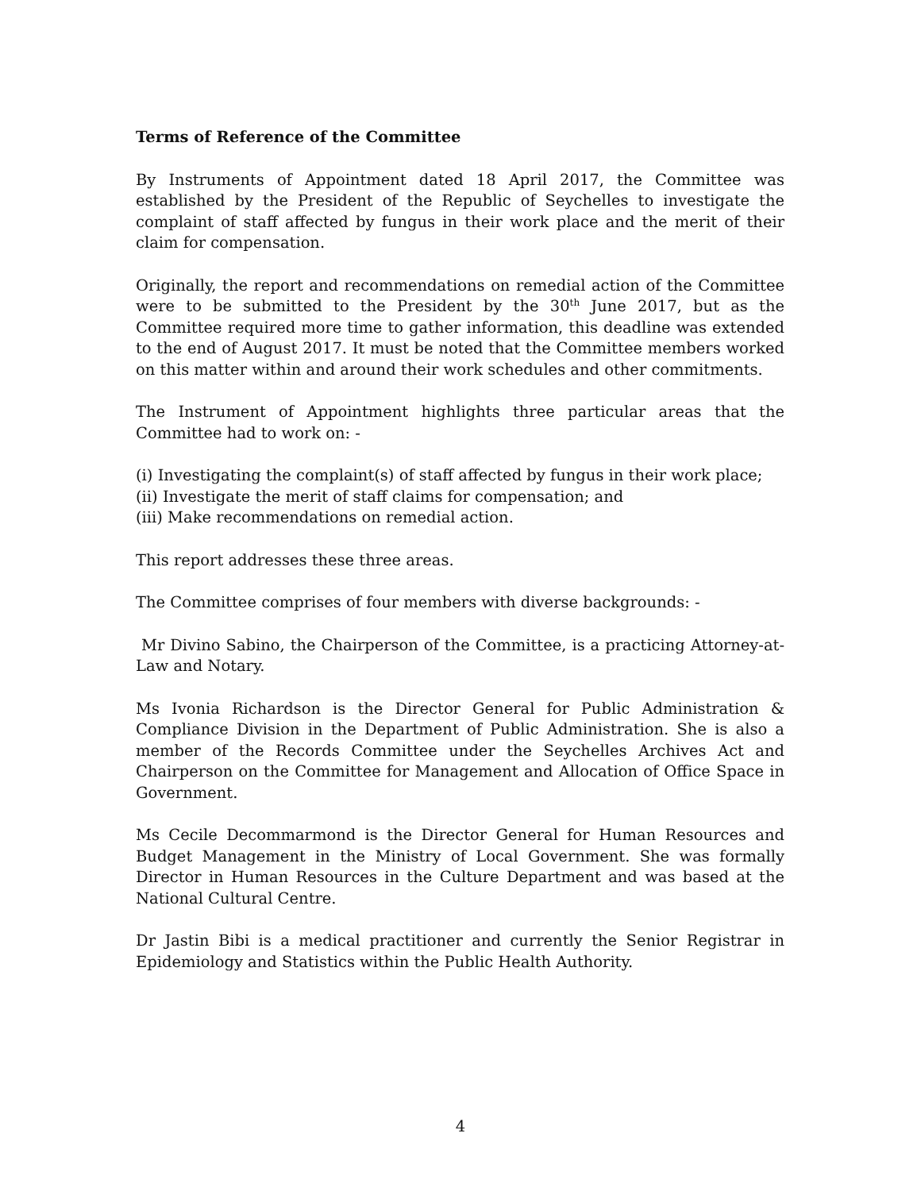Terms of Reference of the Committee
By Instruments of Appointment dated 18 April 2017, the Committee was established by the President of the Republic of Seychelles to investigate the complaint of staff affected by fungus in their work place and the merit of their claim for compensation.
Originally, the report and recommendations on remedial action of the Committee were to be submitted to the President by the 30<sup>th</sup> June 2017, but as the Committee required more time to gather information, this deadline was extended to the end of August 2017. It must be noted that the Committee members worked on this matter within and around their work schedules and other commitments.
The Instrument of Appointment highlights three particular areas that the Committee had to work on: -
(i) Investigating the complaint(s) of staff affected by fungus in their work place;
(ii) Investigate the merit of staff claims for compensation; and
(iii) Make recommendations on remedial action.
This report addresses these three areas.
The Committee comprises of four members with diverse backgrounds: -
Mr Divino Sabino, the Chairperson of the Committee, is a practicing Attorney-at-Law and Notary.
Ms Ivonia Richardson is the Director General for Public Administration & Compliance Division in the Department of Public Administration. She is also a member of the Records Committee under the Seychelles Archives Act and Chairperson on the Committee for Management and Allocation of Office Space in Government.
Ms Cecile Decommarmond is the Director General for Human Resources and Budget Management in the Ministry of Local Government. She was formally Director in Human Resources in the Culture Department and was based at the National Cultural Centre.
Dr Jastin Bibi is a medical practitioner and currently the Senior Registrar in Epidemiology and Statistics within the Public Health Authority.
4